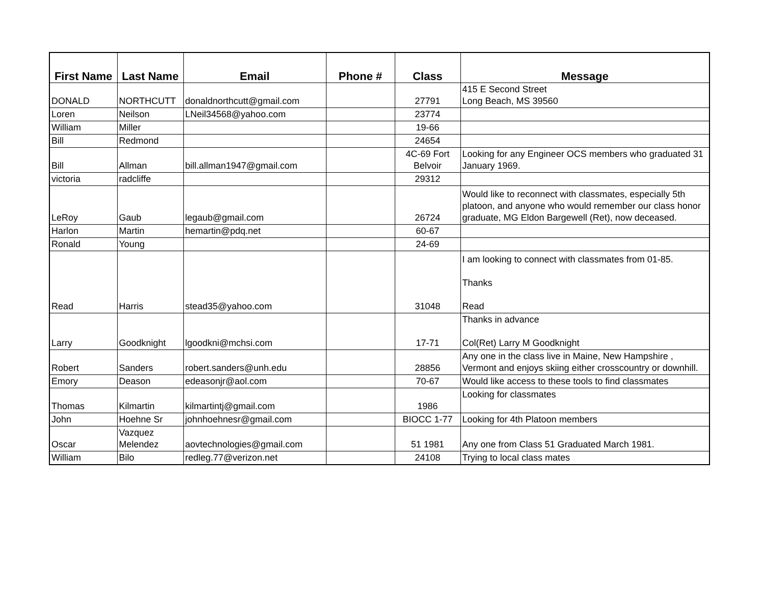| First Name | Last Name | Email | Phone # | Class | Message |
| --- | --- | --- | --- | --- | --- |
| DONALD | NORTHCUTT | donaldnorthcutt@gmail.com | | 27791 | 415 E Second Street Long Beach, MS 39560 |
| Loren | Neilson | LNeil34568@yahoo.com | | 23774 | |
| William | Miller | | | 19-66 | |
| Bill | Redmond | | | 24654 | |
| Bill | Allman | bill.allman1947@gmail.com | | 4C-69 Fort Belvoir | Looking for any Engineer OCS members who graduated 31 January 1969. |
| victoria | radcliffe | | | 29312 | |
| LeRoy | Gaub | legaub@gmail.com | | 26724 | Would like to reconnect with classmates, especially 5th platoon, and anyone who would remember our class honor graduate, MG Eldon Bargewell (Ret), now deceased. |
| Harlon | Martin | hemartin@pdq.net | | 60-67 | |
| Ronald | Young | | | 24-69 | |
| Read | Harris | stead35@yahoo.com | | 31048 | I am looking to connect with classmates from 01-85. Thanks Read |
| Larry | Goodknight | lgoodkni@mchsi.com | | 17-71 | Thanks in advance Col(Ret) Larry M Goodknight |
| Robert | Sanders | robert.sanders@unh.edu | | 28856 | Any one in the class live in Maine, New Hampshire , Vermont and enjoys skiing either crosscountry or downhill. |
| Emory | Deason | edeasonjr@aol.com | | 70-67 | Would like access to these tools to find classmates |
| Thomas | Kilmartin | kilmartintj@gmail.com | | 1986 | Looking for classmates |
| John | Hoehne Sr | johnhoehnesr@gmail.com | | BIOCC 1-77 | Looking for 4th Platoon members |
| Oscar | Vazquez Melendez | aovtechnologies@gmail.com | | 51 1981 | Any one from Class 51 Graduated March 1981. |
| William | Bilo | redleg.77@verizon.net | | 24108 | Trying to local class mates |